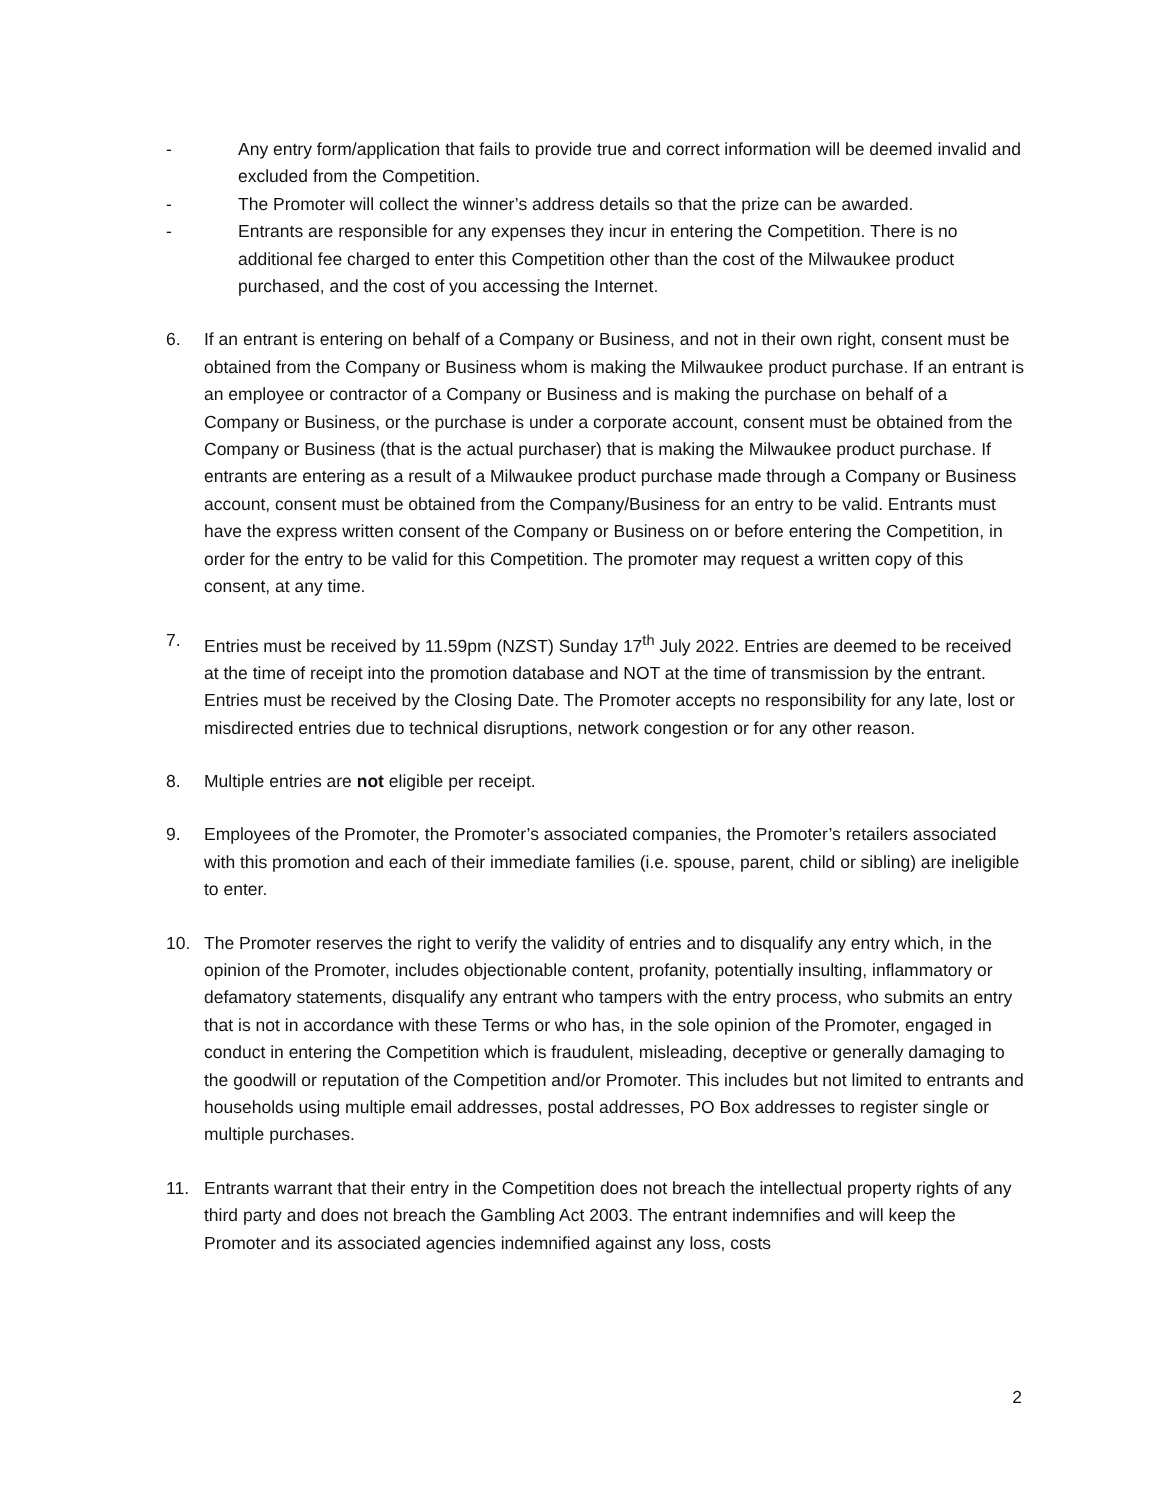- Any entry form/application that fails to provide true and correct information will be deemed invalid and excluded from the Competition.
- The Promoter will collect the winner’s address details so that the prize can be awarded.
- Entrants are responsible for any expenses they incur in entering the Competition. There is no additional fee charged to enter this Competition other than the cost of the Milwaukee product purchased, and the cost of you accessing the Internet.
6. If an entrant is entering on behalf of a Company or Business, and not in their own right, consent must be obtained from the Company or Business whom is making the Milwaukee product purchase. If an entrant is an employee or contractor of a Company or Business and is making the purchase on behalf of a Company or Business, or the purchase is under a corporate account, consent must be obtained from the Company or Business (that is the actual purchaser) that is making the Milwaukee product purchase. If entrants are entering as a result of a Milwaukee product purchase made through a Company or Business account, consent must be obtained from the Company/Business for an entry to be valid. Entrants must have the express written consent of the Company or Business on or before entering the Competition, in order for the entry to be valid for this Competition. The promoter may request a written copy of this consent, at any time.
7. Entries must be received by 11.59pm (NZST) Sunday 17<sup>th</sup> July 2022. Entries are deemed to be received at the time of receipt into the promotion database and NOT at the time of transmission by the entrant. Entries must be received by the Closing Date. The Promoter accepts no responsibility for any late, lost or misdirected entries due to technical disruptions, network congestion or for any other reason.
8. Multiple entries are not eligible per receipt.
9. Employees of the Promoter, the Promoter’s associated companies, the Promoter’s retailers associated with this promotion and each of their immediate families (i.e. spouse, parent, child or sibling) are ineligible to enter.
10. The Promoter reserves the right to verify the validity of entries and to disqualify any entry which, in the opinion of the Promoter, includes objectionable content, profanity, potentially insulting, inflammatory or defamatory statements, disqualify any entrant who tampers with the entry process, who submits an entry that is not in accordance with these Terms or who has, in the sole opinion of the Promoter, engaged in conduct in entering the Competition which is fraudulent, misleading, deceptive or generally damaging to the goodwill or reputation of the Competition and/or Promoter. This includes but not limited to entrants and households using multiple email addresses, postal addresses, PO Box addresses to register single or multiple purchases.
11. Entrants warrant that their entry in the Competition does not breach the intellectual property rights of any third party and does not breach the Gambling Act 2003. The entrant indemnifies and will keep the Promoter and its associated agencies indemnified against any loss, costs
2